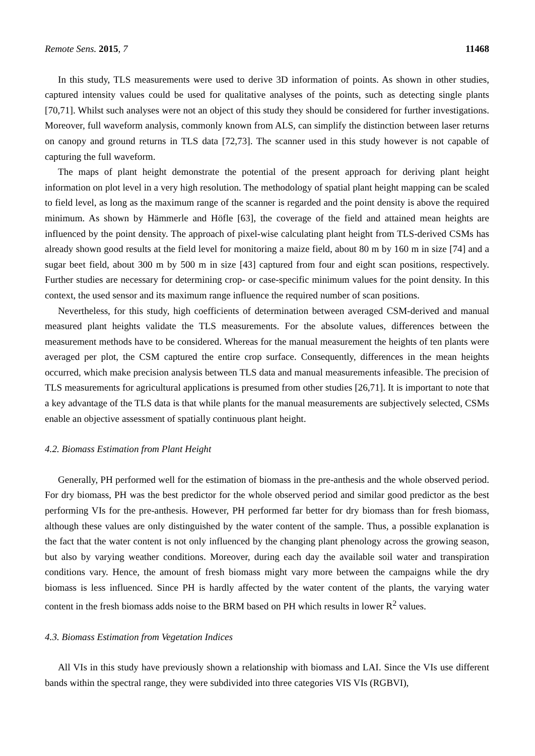Remote Sens. 2015, 7 11468
In this study, TLS measurements were used to derive 3D information of points. As shown in other studies, captured intensity values could be used for qualitative analyses of the points, such as detecting single plants [70,71]. Whilst such analyses were not an object of this study they should be considered for further investigations. Moreover, full waveform analysis, commonly known from ALS, can simplify the distinction between laser returns on canopy and ground returns in TLS data [72,73]. The scanner used in this study however is not capable of capturing the full waveform.
The maps of plant height demonstrate the potential of the present approach for deriving plant height information on plot level in a very high resolution. The methodology of spatial plant height mapping can be scaled to field level, as long as the maximum range of the scanner is regarded and the point density is above the required minimum. As shown by Hämmerle and Höfle [63], the coverage of the field and attained mean heights are influenced by the point density. The approach of pixel-wise calculating plant height from TLS-derived CSMs has already shown good results at the field level for monitoring a maize field, about 80 m by 160 m in size [74] and a sugar beet field, about 300 m by 500 m in size [43] captured from four and eight scan positions, respectively. Further studies are necessary for determining crop- or case-specific minimum values for the point density. In this context, the used sensor and its maximum range influence the required number of scan positions.
Nevertheless, for this study, high coefficients of determination between averaged CSM-derived and manual measured plant heights validate the TLS measurements. For the absolute values, differences between the measurement methods have to be considered. Whereas for the manual measurement the heights of ten plants were averaged per plot, the CSM captured the entire crop surface. Consequently, differences in the mean heights occurred, which make precision analysis between TLS data and manual measurements infeasible. The precision of TLS measurements for agricultural applications is presumed from other studies [26,71]. It is important to note that a key advantage of the TLS data is that while plants for the manual measurements are subjectively selected, CSMs enable an objective assessment of spatially continuous plant height.
4.2. Biomass Estimation from Plant Height
Generally, PH performed well for the estimation of biomass in the pre-anthesis and the whole observed period. For dry biomass, PH was the best predictor for the whole observed period and similar good predictor as the best performing VIs for the pre-anthesis. However, PH performed far better for dry biomass than for fresh biomass, although these values are only distinguished by the water content of the sample. Thus, a possible explanation is the fact that the water content is not only influenced by the changing plant phenology across the growing season, but also by varying weather conditions. Moreover, during each day the available soil water and transpiration conditions vary. Hence, the amount of fresh biomass might vary more between the campaigns while the dry biomass is less influenced. Since PH is hardly affected by the water content of the plants, the varying water content in the fresh biomass adds noise to the BRM based on PH which results in lower R<sup>2</sup> values.
4.3. Biomass Estimation from Vegetation Indices
All VIs in this study have previously shown a relationship with biomass and LAI. Since the VIs use different bands within the spectral range, they were subdivided into three categories VIS VIs (RGBVI),